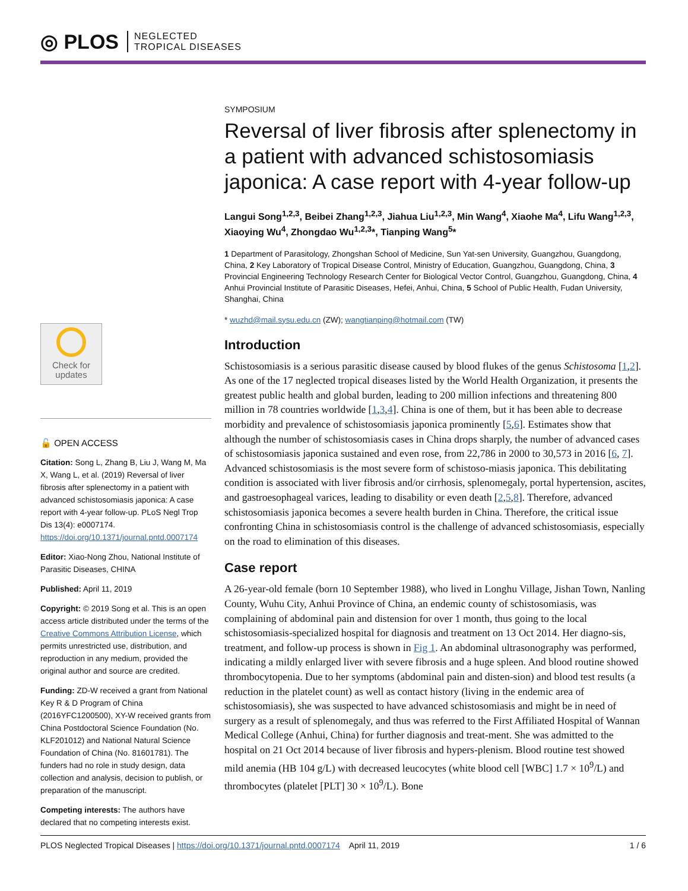◎ PLOS NEGLECTED
TROPICAL DISEASES
Check for updates
🔓 OPEN ACCESS
Citation: Song L, Zhang B, Liu J, Wang M, Ma X, Wang L, et al. (2019) Reversal of liver fibrosis after splenectomy in a patient with advanced schistosomiasis japonica: A case report with 4-year follow-up. PLoS Negl Trop Dis 13(4): e0007174. https://doi.org/10.1371/journal.pntd.0007174
Editor: Xiao-Nong Zhou, National Institute of Parasitic Diseases, CHINA
Published: April 11, 2019
Copyright: © 2019 Song et al. This is an open access article distributed under the terms of the Creative Commons Attribution License, which permits unrestricted use, distribution, and reproduction in any medium, provided the original author and source are credited.
Funding: ZD-W received a grant from National Key R & D Program of China (2016YFC1200500), XY-W received grants from China Postdoctoral Science Foundation (No. KLF201012) and National Natural Science Foundation of China (No. 81601781). The funders had no role in study design, data collection and analysis, decision to publish, or preparation of the manuscript.
Competing interests: The authors have declared that no competing interests exist.
SYMPOSIUM
Reversal of liver fibrosis after splenectomy in a patient with advanced schistosomiasis japonica: A case report with 4-year follow-up
Langui Song<sup>1,2,3</sup>, Beibei Zhang<sup>1,2,3</sup>, Jiahua Liu<sup>1,2,3</sup>, Min Wang<sup>4</sup>, Xiaohe Ma<sup>4</sup>, Lifu Wang<sup>1,2,3</sup>, Xiaoying Wu<sup>4</sup>, Zhongdao Wu<sup>1,2,3</sup>*, Tianping Wang<sup>5</sup>*
1 Department of Parasitology, Zhongshan School of Medicine, Sun Yat-sen University, Guangzhou, Guangdong, China, 2 Key Laboratory of Tropical Disease Control, Ministry of Education, Guangzhou, Guangdong, China, 3 Provincial Engineering Technology Research Center for Biological Vector Control, Guangzhou, Guangdong, China, 4 Anhui Provincial Institute of Parasitic Diseases, Hefei, Anhui, China, 5 School of Public Health, Fudan University, Shanghai, China
* wuzhd@mail.sysu.edu.cn (ZW); wangtianping@hotmail.com (TW)
Introduction
Schistosomiasis is a serious parasitic disease caused by blood flukes of the genus Schistosoma [1,2]. As one of the 17 neglected tropical diseases listed by the World Health Organization, it presents the greatest public health and global burden, leading to 200 million infections and threatening 800 million in 78 countries worldwide [1,3,4]. China is one of them, but it has been able to decrease morbidity and prevalence of schistosomiasis japonica prominently [5,6]. Estimates show that although the number of schistosomiasis cases in China drops sharply, the number of advanced cases of schistosomiasis japonica sustained and even rose, from 22,786 in 2000 to 30,573 in 2016 [6, 7]. Advanced schistosomiasis is the most severe form of schistoso-miasis japonica. This debilitating condition is associated with liver fibrosis and/or cirrhosis, splenomegaly, portal hypertension, ascites, and gastroesophageal varices, leading to disability or even death [2,5,8]. Therefore, advanced schistosomiasis japonica becomes a severe health burden in China. Therefore, the critical issue confronting China in schistosomiasis control is the challenge of advanced schistosomiasis, especially on the road to elimination of this diseases.
Case report
A 26-year-old female (born 10 September 1988), who lived in Longhu Village, Jishan Town, Nanling County, Wuhu City, Anhui Province of China, an endemic county of schistosomiasis, was complaining of abdominal pain and distension for over 1 month, thus going to the local schistosomiasis-specialized hospital for diagnosis and treatment on 13 Oct 2014. Her diagno-sis, treatment, and follow-up process is shown in Fig 1. An abdominal ultrasonography was performed, indicating a mildly enlarged liver with severe fibrosis and a huge spleen. And blood routine showed thrombocytopenia. Due to her symptoms (abdominal pain and disten-sion) and blood test results (a reduction in the platelet count) as well as contact history (living in the endemic area of schistosomiasis), she was suspected to have advanced schistosomiasis and might be in need of surgery as a result of splenomegaly, and thus was referred to the First Affiliated Hospital of Wannan Medical College (Anhui, China) for further diagnosis and treat-ment. She was admitted to the hospital on 21 Oct 2014 because of liver fibrosis and hypers-plenism. Blood routine test showed mild anemia (HB 104 g/L) with decreased leucocytes (white blood cell [WBC] 1.7 × 10<sup>9</sup>/L) and thrombocytes (platelet [PLT] 30 × 10<sup>9</sup>/L). Bone
PLOS Neglected Tropical Diseases | https://doi.org/10.1371/journal.pntd.0007174 April 11, 2019 1 / 6